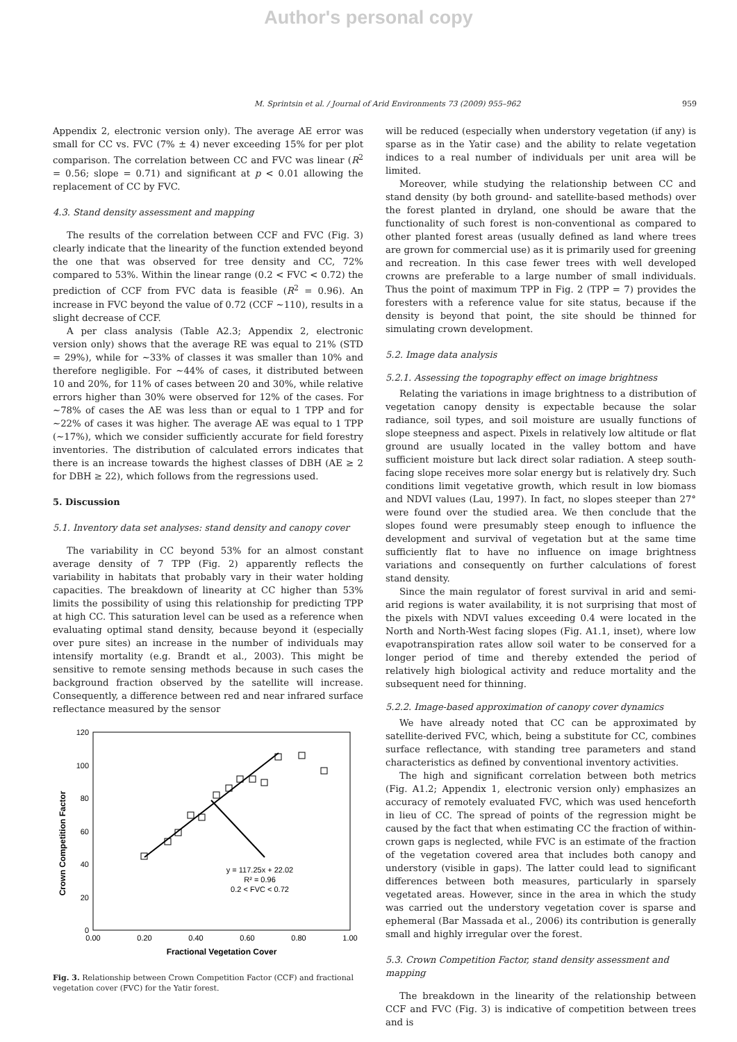Author's personal copy
M. Sprintsin et al. / Journal of Arid Environments 73 (2009) 955–962 959
Appendix 2, electronic version only). The average AE error was small for CC vs. FVC (7% ± 4) never exceeding 15% for per plot comparison. The correlation between CC and FVC was linear (R<sup>2</sup> = 0.56; slope = 0.71) and significant at p < 0.01 allowing the replacement of CC by FVC.
4.3. Stand density assessment and mapping
The results of the correlation between CCF and FVC (Fig. 3) clearly indicate that the linearity of the function extended beyond the one that was observed for tree density and CC, 72% compared to 53%. Within the linear range (0.2 < FVC < 0.72) the prediction of CCF from FVC data is feasible (R<sup>2</sup> = 0.96). An increase in FVC beyond the value of 0.72 (CCF ∼110), results in a slight decrease of CCF.
A per class analysis (Table A2.3; Appendix 2, electronic version only) shows that the average RE was equal to 21% (STD = 29%), while for ∼33% of classes it was smaller than 10% and therefore negligible. For ∼44% of cases, it distributed between 10 and 20%, for 11% of cases between 20 and 30%, while relative errors higher than 30% were observed for 12% of the cases. For ∼78% of cases the AE was less than or equal to 1 TPP and for ∼22% of cases it was higher. The average AE was equal to 1 TPP (∼17%), which we consider sufficiently accurate for field forestry inventories. The distribution of calculated errors indicates that there is an increase towards the highest classes of DBH (AE ≥ 2 for DBH ≥ 22), which follows from the regressions used.
5. Discussion
5.1. Inventory data set analyses: stand density and canopy cover
The variability in CC beyond 53% for an almost constant average density of 7 TPP (Fig. 2) apparently reflects the variability in habitats that probably vary in their water holding capacities. The breakdown of linearity at CC higher than 53% limits the possibility of using this relationship for predicting TPP at high CC. This saturation level can be used as a reference when evaluating optimal stand density, because beyond it (especially over pure sites) an increase in the number of individuals may intensify mortality (e.g. Brandt et al., 2003). This might be sensitive to remote sensing methods because in such cases the background fraction observed by the satellite will increase. Consequently, a difference between red and near infrared surface reflectance measured by the sensor
120
100
80
60
40
20
0
0.00
0.20
0.40
0.60
0.80
1.00
Fractional Vegetation Cover
y = 117.25x + 22.02
R² = 0.96
0.2 < FVC < 0.72
Crown Competition Factor
Fig. 3. Relationship between Crown Competition Factor (CCF) and fractional vegetation cover (FVC) for the Yatir forest.
will be reduced (especially when understory vegetation (if any) is sparse as in the Yatir case) and the ability to relate vegetation indices to a real number of individuals per unit area will be limited.
Moreover, while studying the relationship between CC and stand density (by both ground- and satellite-based methods) over the forest planted in dryland, one should be aware that the functionality of such forest is non-conventional as compared to other planted forest areas (usually defined as land where trees are grown for commercial use) as it is primarily used for greening and recreation. In this case fewer trees with well developed crowns are preferable to a large number of small individuals. Thus the point of maximum TPP in Fig. 2 (TPP = 7) provides the foresters with a reference value for site status, because if the density is beyond that point, the site should be thinned for simulating crown development.
5.2. Image data analysis
5.2.1. Assessing the topography effect on image brightness
Relating the variations in image brightness to a distribution of vegetation canopy density is expectable because the solar radiance, soil types, and soil moisture are usually functions of slope steepness and aspect. Pixels in relatively low altitude or flat ground are usually located in the valley bottom and have sufficient moisture but lack direct solar radiation. A steep south-facing slope receives more solar energy but is relatively dry. Such conditions limit vegetative growth, which result in low biomass and NDVI values (Lau, 1997). In fact, no slopes steeper than 27° were found over the studied area. We then conclude that the slopes found were presumably steep enough to influence the development and survival of vegetation but at the same time sufficiently flat to have no influence on image brightness variations and consequently on further calculations of forest stand density.
Since the main regulator of forest survival in arid and semi-arid regions is water availability, it is not surprising that most of the pixels with NDVI values exceeding 0.4 were located in the North and North-West facing slopes (Fig. A1.1, inset), where low evapotranspiration rates allow soil water to be conserved for a longer period of time and thereby extended the period of relatively high biological activity and reduce mortality and the subsequent need for thinning.
5.2.2. Image-based approximation of canopy cover dynamics
We have already noted that CC can be approximated by satellite-derived FVC, which, being a substitute for CC, combines surface reflectance, with standing tree parameters and stand characteristics as defined by conventional inventory activities.
The high and significant correlation between both metrics (Fig. A1.2; Appendix 1, electronic version only) emphasizes an accuracy of remotely evaluated FVC, which was used henceforth in lieu of CC. The spread of points of the regression might be caused by the fact that when estimating CC the fraction of within-crown gaps is neglected, while FVC is an estimate of the fraction of the vegetation covered area that includes both canopy and understory (visible in gaps). The latter could lead to significant differences between both measures, particularly in sparsely vegetated areas. However, since in the area in which the study was carried out the understory vegetation cover is sparse and ephemeral (Bar Massada et al., 2006) its contribution is generally small and highly irregular over the forest.
5.3. Crown Competition Factor, stand density assessment and mapping
The breakdown in the linearity of the relationship between CCF and FVC (Fig. 3) is indicative of competition between trees and is